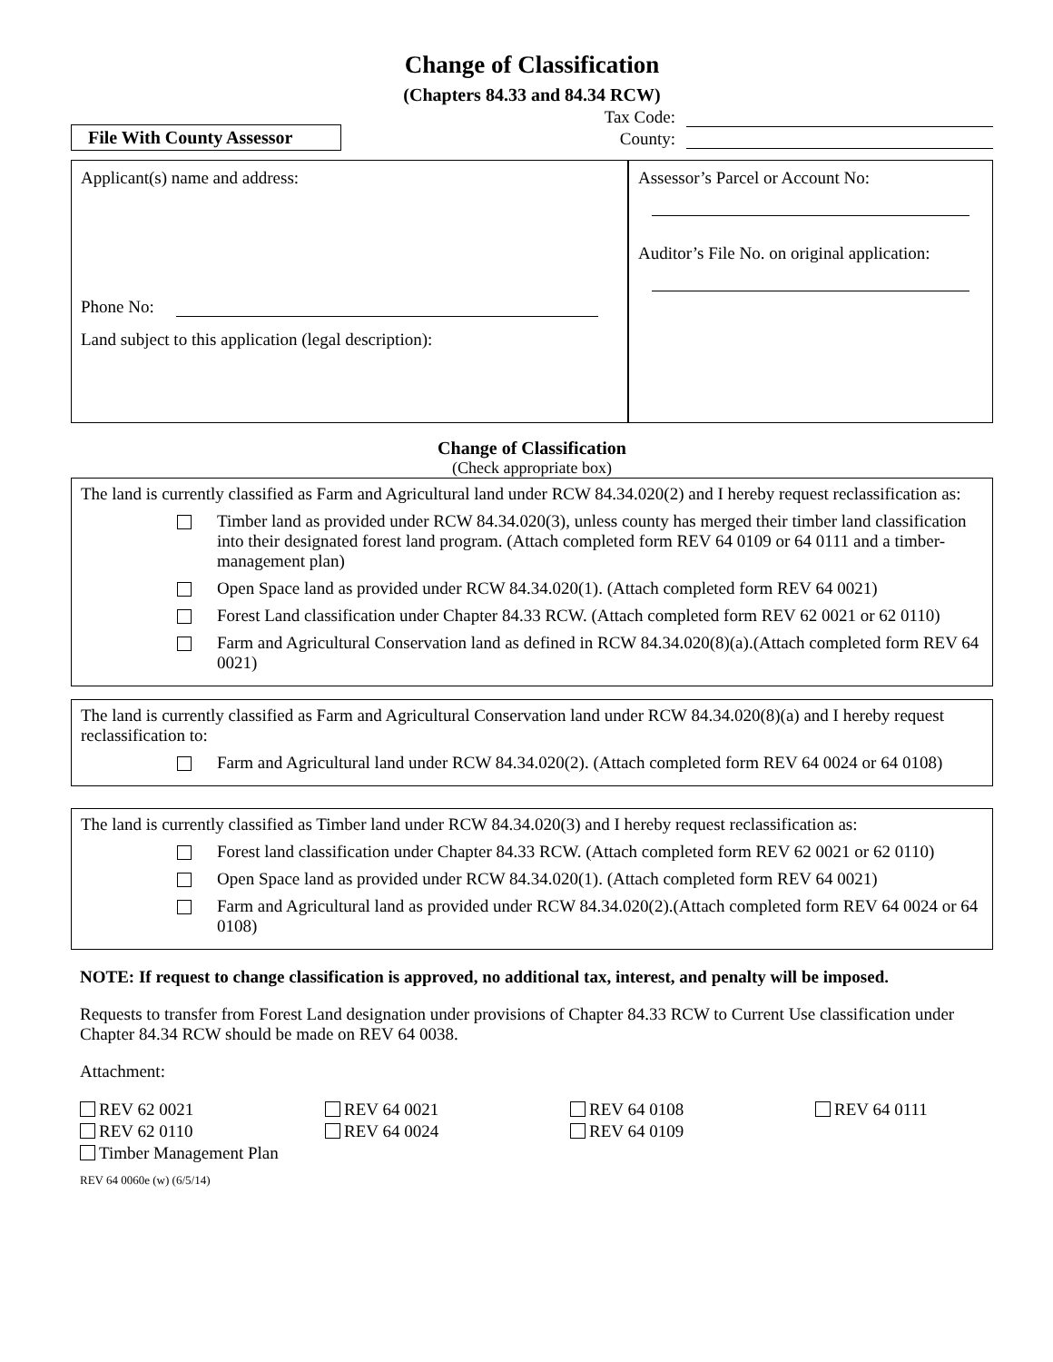Change of Classification
(Chapters 84.33 and 84.34 RCW)
File With County Assessor
Tax Code:
County:
Applicant(s) name and address:
Phone No:
Land subject to this application (legal description):
Assessor’s Parcel or Account No:
Auditor’s File No. on original application:
Change of Classification
(Check appropriate box)
The land is currently classified as Farm and Agricultural land under RCW 84.34.020(2) and I hereby request reclassification as:
Timber land as provided under RCW 84.34.020(3), unless county has merged their timber land classification into their designated forest land program. (Attach completed form REV 64 0109 or 64 0111 and a timber-management plan)
Open Space land as provided under RCW 84.34.020(1). (Attach completed form REV 64 0021)
Forest Land classification under Chapter 84.33 RCW. (Attach completed form REV 62 0021 or 62 0110)
Farm and Agricultural Conservation land as defined in RCW 84.34.020(8)(a).(Attach completed form REV 64 0021)
The land is currently classified as Farm and Agricultural Conservation land under RCW 84.34.020(8)(a) and I hereby request reclassification to:
Farm and Agricultural land under RCW 84.34.020(2). (Attach completed form REV 64 0024 or 64 0108)
The land is currently classified as Timber land under RCW 84.34.020(3) and I hereby request reclassification as:
Forest land classification under Chapter 84.33 RCW. (Attach completed form REV 62 0021 or 62 0110)
Open Space land as provided under RCW 84.34.020(1). (Attach completed form REV 64 0021)
Farm and Agricultural land as provided under RCW 84.34.020(2).(Attach completed form REV 64 0024 or 64 0108)
NOTE: If request to change classification is approved, no additional tax, interest, and penalty will be imposed.
Requests to transfer from Forest Land designation under provisions of Chapter 84.33 RCW to Current Use classification under Chapter 84.34 RCW should be made on REV 64 0038.
Attachment:
REV 62 0021
REV 64 0021
REV 64 0108
REV 64 0111
REV 62 0110
REV 64 0024
REV 64 0109
Timber Management Plan
REV 64 0060e (w) (6/5/14)